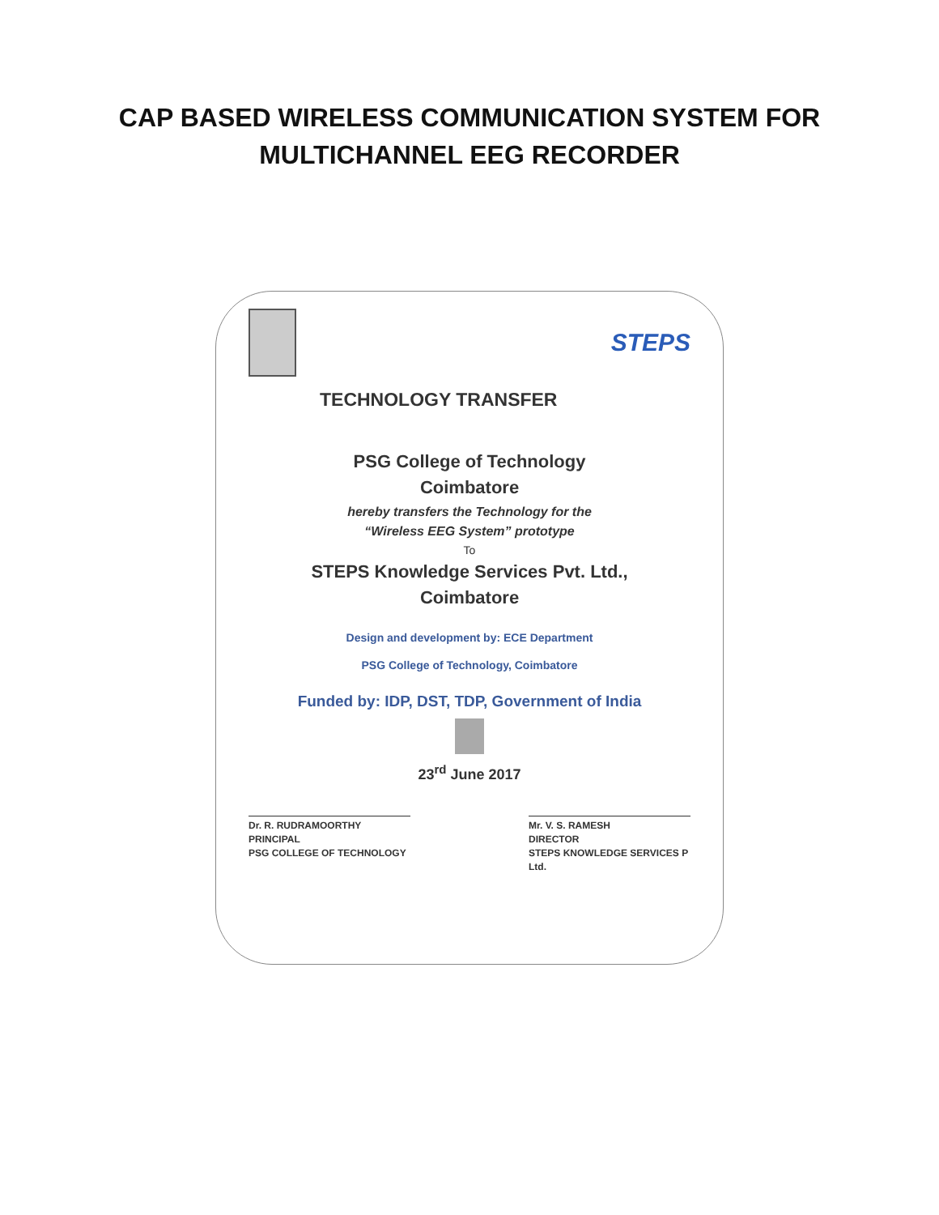CAP BASED WIRELESS COMMUNICATION SYSTEM FOR
MULTICHANNEL EEG RECORDER
STEPS
TECHNOLOGY TRANSFER
PSG College of Technology
Coimbatore
hereby transfers the Technology for the
“Wireless EEG System” prototype
To
STEPS Knowledge Services Pvt. Ltd.,
Coimbatore
Design and development by: ECE Department
PSG College of Technology, Coimbatore
Funded by: IDP, DST, TDP, Government of India
23<sup>rd</sup> June 2017
Dr. R. RUDRAMOORTHY
PRINCIPAL
PSG COLLEGE OF TECHNOLOGY
Mr. V. S. RAMESH
DIRECTOR
STEPS KNOWLEDGE SERVICES P Ltd.